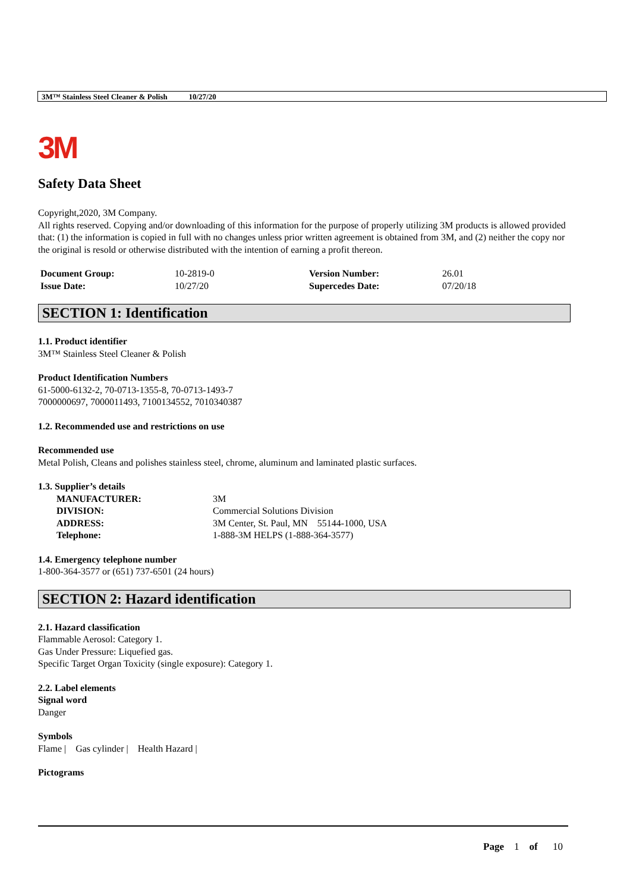3M™ Stainless Steel Cleaner & Polish 10/27/20
3M
Safety Data Sheet
Copyright,2020, 3M Company.
All rights reserved. Copying and/or downloading of this information for the purpose of properly utilizing 3M products is allowed provided that: (1) the information is copied in full with no changes unless prior written agreement is obtained from 3M, and (2) neither the copy nor the original is resold or otherwise distributed with the intention of earning a profit thereon.
| Document Group: | 10-2819-0 | Version Number: | 26.01 |
| Issue Date: | 10/27/20 | Supercedes Date: | 07/20/18 |
SECTION 1: Identification
1.1. Product identifier
3M™ Stainless Steel Cleaner & Polish
Product Identification Numbers
61-5000-6132-2, 70-0713-1355-8, 70-0713-1493-7
7000000697, 7000011493, 7100134552, 7010340387
1.2. Recommended use and restrictions on use
Recommended use
Metal Polish, Cleans and polishes stainless steel, chrome, aluminum and laminated plastic surfaces.
1.3. Supplier’s details
| MANUFACTURER: | 3M |
| DIVISION: | Commercial Solutions Division |
| ADDRESS: | 3M Center, St. Paul, MN 55144-1000, USA |
| Telephone: | 1-888-3M HELPS (1-888-364-3577) |
1.4. Emergency telephone number
1-800-364-3577 or (651) 737-6501 (24 hours)
SECTION 2: Hazard identification
2.1. Hazard classification
Flammable Aerosol: Category 1.
Gas Under Pressure: Liquefied gas.
Specific Target Organ Toxicity (single exposure): Category 1.
2.2. Label elements
Signal word
Danger
Symbols
Flame | Gas cylinder | Health Hazard |
Pictograms
Page 1 of 10